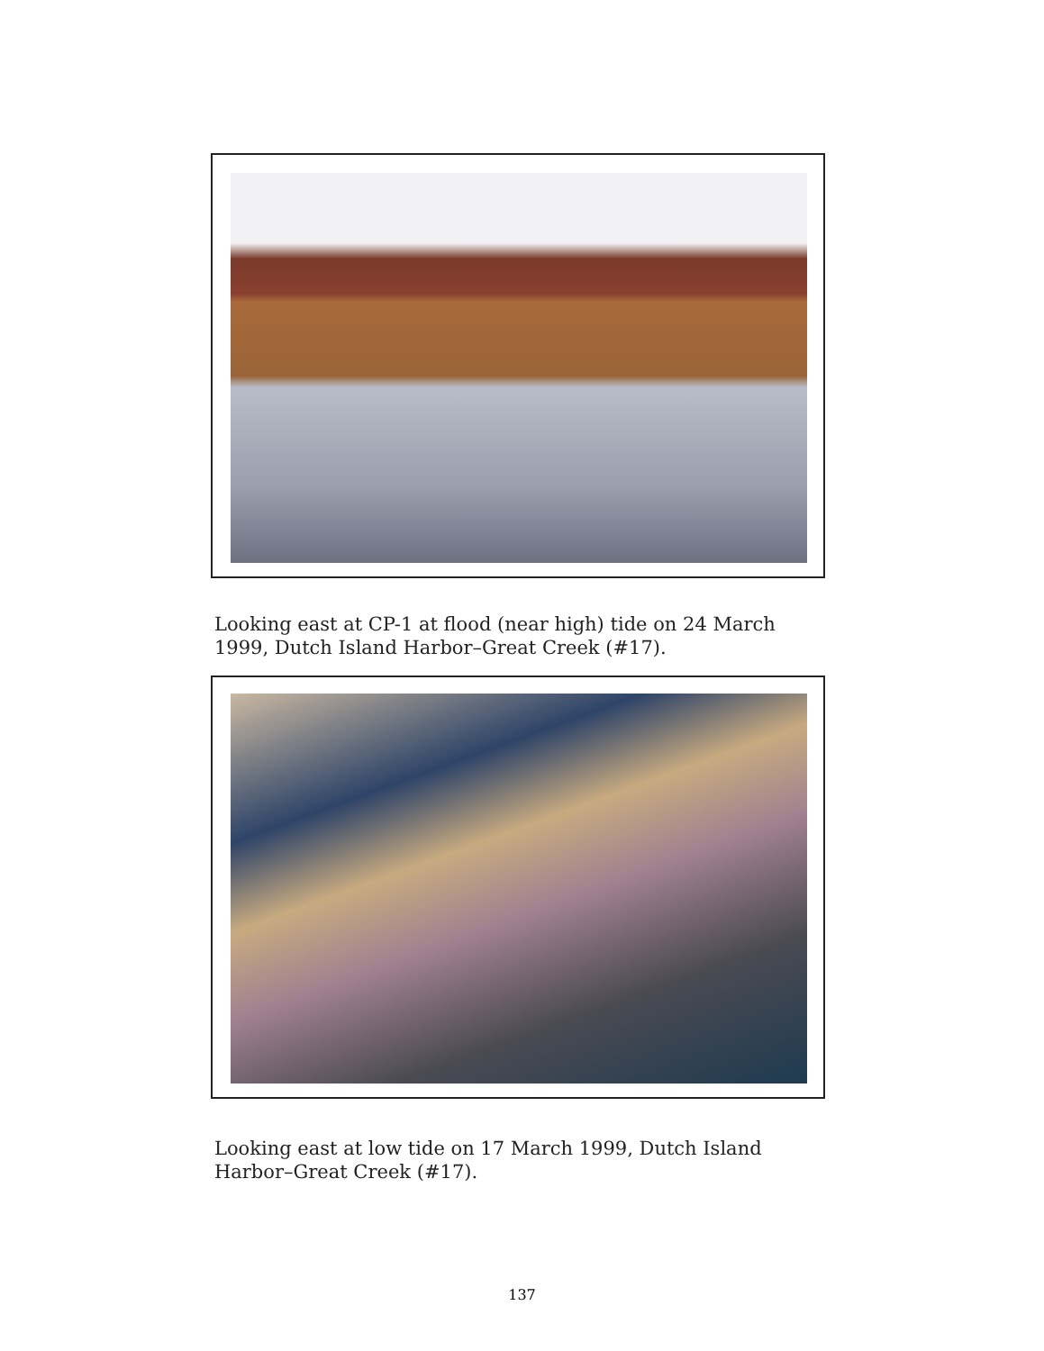Looking east at CP-1 at flood (near high) tide on 24 March 1999, Dutch Island Harbor–Great Creek (#17).
Looking east at low tide on 17 March 1999, Dutch Island Harbor–Great Creek (#17).
137